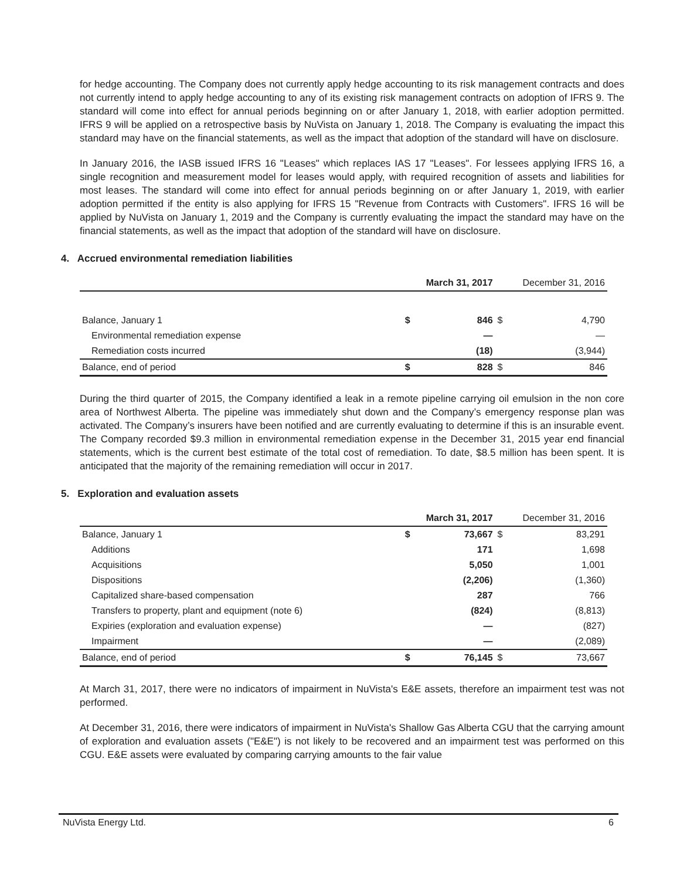for hedge accounting. The Company does not currently apply hedge accounting to its risk management contracts and does not currently intend to apply hedge accounting to any of its existing risk management contracts on adoption of IFRS 9. The standard will come into effect for annual periods beginning on or after January 1, 2018, with earlier adoption permitted. IFRS 9 will be applied on a retrospective basis by NuVista on January 1, 2018. The Company is evaluating the impact this standard may have on the financial statements, as well as the impact that adoption of the standard will have on disclosure.
In January 2016, the IASB issued IFRS 16 "Leases" which replaces IAS 17 "Leases". For lessees applying IFRS 16, a single recognition and measurement model for leases would apply, with required recognition of assets and liabilities for most leases. The standard will come into effect for annual periods beginning on or after January 1, 2019, with earlier adoption permitted if the entity is also applying for IFRS 15 "Revenue from Contracts with Customers". IFRS 16 will be applied by NuVista on January 1, 2019 and the Company is currently evaluating the impact the standard may have on the financial statements, as well as the impact that adoption of the standard will have on disclosure.
4. Accrued environmental remediation liabilities
| | | March 31, 2017 | | December 31, 2016 |
| --- | --- | --- | --- | --- |
| Balance, January 1 | $ | 846 | $ | 4,790 |
| Environmental remediation expense | | — | | — |
| Remediation costs incurred | | (18) | | (3,944) |
| Balance, end of period | $ | 828 | $ | 846 |
During the third quarter of 2015, the Company identified a leak in a remote pipeline carrying oil emulsion in the non core area of Northwest Alberta. The pipeline was immediately shut down and the Company’s emergency response plan was activated. The Company’s insurers have been notified and are currently evaluating to determine if this is an insurable event. The Company recorded $9.3 million in environmental remediation expense in the December 31, 2015 year end financial statements, which is the current best estimate of the total cost of remediation. To date, $8.5 million has been spent. It is anticipated that the majority of the remaining remediation will occur in 2017.
5. Exploration and evaluation assets
| | | March 31, 2017 | | December 31, 2016 |
| --- | --- | --- | --- | --- |
| Balance, January 1 | $ | 73,667 | $ | 83,291 |
| Additions | | 171 | | 1,698 |
| Acquisitions | | 5,050 | | 1,001 |
| Dispositions | | (2,206) | | (1,360) |
| Capitalized share-based compensation | | 287 | | 766 |
| Transfers to property, plant and equipment (note 6) | | (824) | | (8,813) |
| Expiries (exploration and evaluation expense) | | — | | (827) |
| Impairment | | — | | (2,089) |
| Balance, end of period | $ | 76,145 | $ | 73,667 |
At March 31, 2017, there were no indicators of impairment in NuVista's E&E assets, therefore an impairment test was not performed.
At December 31, 2016, there were indicators of impairment in NuVista's Shallow Gas Alberta CGU that the carrying amount of exploration and evaluation assets ("E&E") is not likely to be recovered and an impairment test was performed on this CGU. E&E assets were evaluated by comparing carrying amounts to the fair value
NuVista Energy Ltd. 6